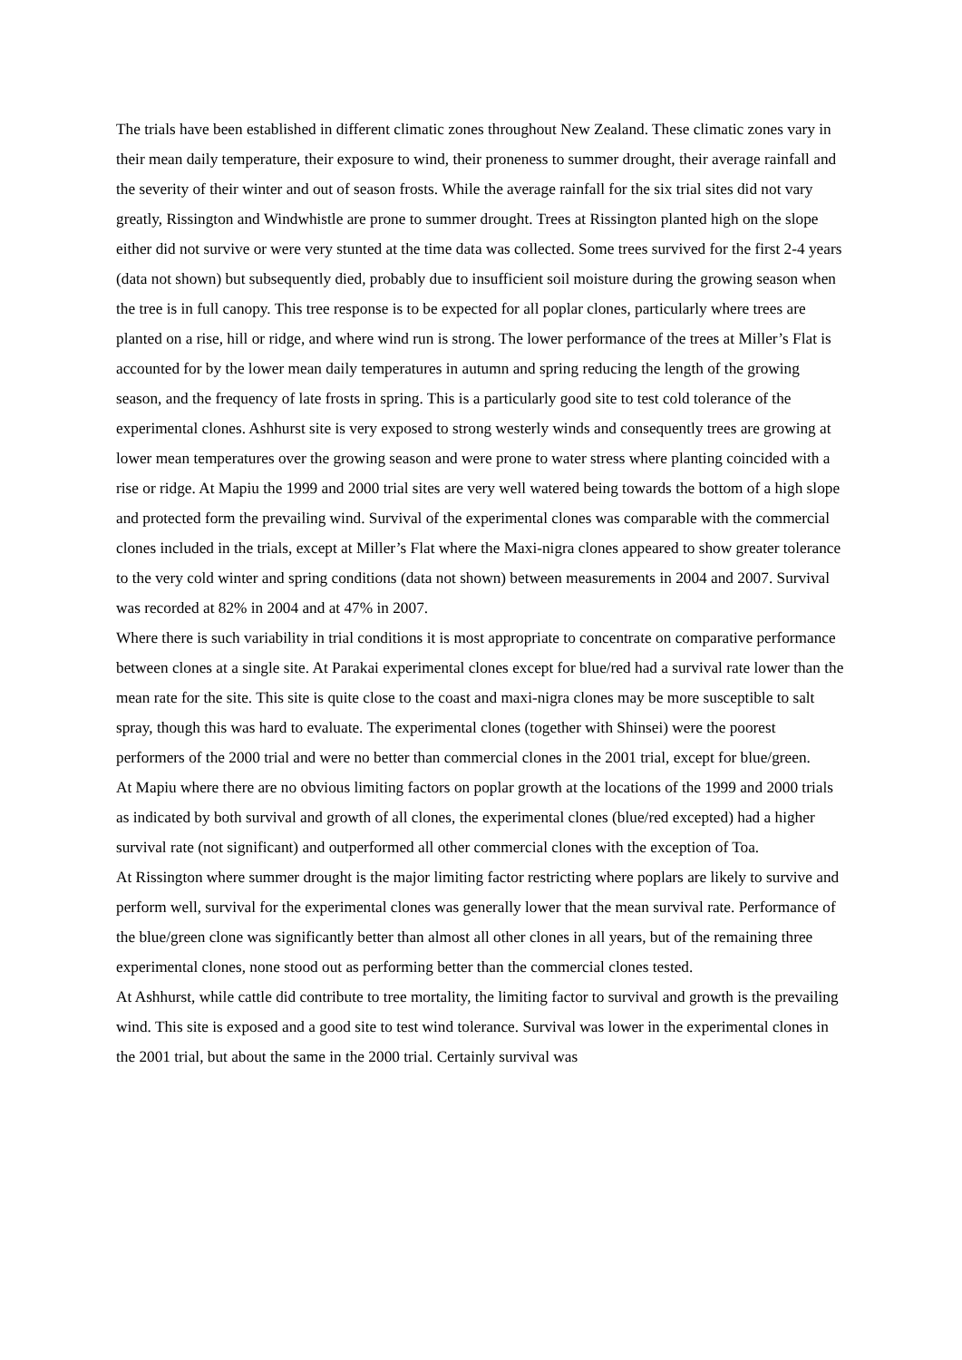The trials have been established in different climatic zones throughout New Zealand. These climatic zones vary in their mean daily temperature, their exposure to wind, their proneness to summer drought, their average rainfall and the severity of their winter and out of season frosts. While the average rainfall for the six trial sites did not vary greatly, Rissington and Windwhistle are prone to summer drought. Trees at Rissington planted high on the slope either did not survive or were very stunted at the time data was collected. Some trees survived for the first 2-4 years (data not shown) but subsequently died, probably due to insufficient soil moisture during the growing season when the tree is in full canopy. This tree response is to be expected for all poplar clones, particularly where trees are planted on a rise, hill or ridge, and where wind run is strong. The lower performance of the trees at Miller’s Flat is accounted for by the lower mean daily temperatures in autumn and spring reducing the length of the growing season, and the frequency of late frosts in spring. This is a particularly good site to test cold tolerance of the experimental clones. Ashhurst site is very exposed to strong westerly winds and consequently trees are growing at lower mean temperatures over the growing season and were prone to water stress where planting coincided with a rise or ridge. At Mapiu the 1999 and 2000 trial sites are very well watered being towards the bottom of a high slope and protected form the prevailing wind. Survival of the experimental clones was comparable with the commercial clones included in the trials, except at Miller’s Flat where the Maxi-nigra clones appeared to show greater tolerance to the very cold winter and spring conditions (data not shown) between measurements in 2004 and 2007. Survival was recorded at 82% in 2004 and at 47% in 2007.
Where there is such variability in trial conditions it is most appropriate to concentrate on comparative performance between clones at a single site. At Parakai experimental clones except for blue/red had a survival rate lower than the mean rate for the site. This site is quite close to the coast and maxi-nigra clones may be more susceptible to salt spray, though this was hard to evaluate. The experimental clones (together with Shinsei) were the poorest performers of the 2000 trial and were no better than commercial clones in the 2001 trial, except for blue/green.
At Mapiu where there are no obvious limiting factors on poplar growth at the locations of the 1999 and 2000 trials as indicated by both survival and growth of all clones, the experimental clones (blue/red excepted) had a higher survival rate (not significant) and outperformed all other commercial clones with the exception of Toa.
At Rissington where summer drought is the major limiting factor restricting where poplars are likely to survive and perform well, survival for the experimental clones was generally lower that the mean survival rate. Performance of the blue/green clone was significantly better than almost all other clones in all years, but of the remaining three experimental clones, none stood out as performing better than the commercial clones tested.
At Ashhurst, while cattle did contribute to tree mortality, the limiting factor to survival and growth is the prevailing wind. This site is exposed and a good site to test wind tolerance. Survival was lower in the experimental clones in the 2001 trial, but about the same in the 2000 trial. Certainly survival was